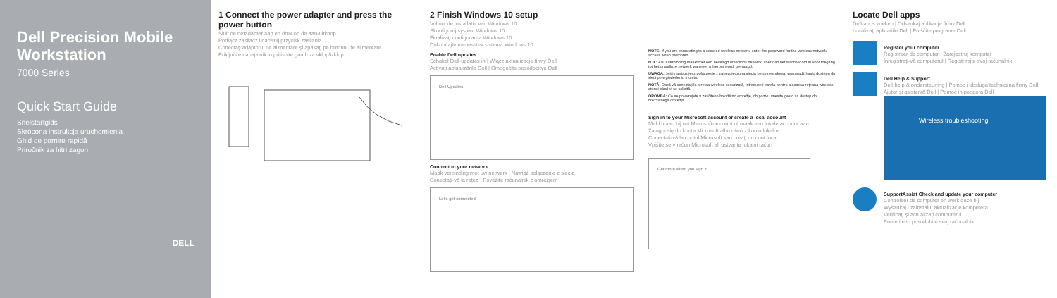Dell Precision Mobile Workstation
7000 Series
Quick Start Guide
Snelstartgids
Skrócona instrukcja uruchomienia
Ghid de pornire rapidă
Priročnik za hitri zagon
DELL
1 Connect the power adapter and press the power button
Sluit de netadapter aan en druk op de aan-uitknop
Podłącz zasilacz i naciśnij przycisk zasilania
Conectaţi adaptorul de alimentare şi apăsaţi pe butonul de alimentare
Priključite napajalnik in pritisnite gumb za vklop/izklop
2 Finish Windows 10 setup
Voltooi de installatie van Windows 10
Skonfiguruj system Windows 10
Finalizaţi configurarea Windows 10
Dokončajte namestitev sistema Windows 10
Enable Dell updates
Schakel Dell-updates in | Włącz aktualizacje firmy Dell
Activaţi actualizările Dell | Omogočite posodobitve Dell
Dell Updates
Connect to your network
Maak verbinding met uw netwerk | Nawiąż połączenie z siecią
Conectaţi-vă la reţea | Povežite računalnik z omrežjem
Let's get connected
NOTE: If you are connecting to a secured wireless network, enter the password for the wireless network access when prompted.
N.B.: Als u verbinding maakt met een beveiligd draadloos netwerk, voer dan het wachtwoord in voor toegang tot het draadloze netwerk wanneer u hierom wordt gevraagd.
UWAGA: Jeśli nawiązujesz połączenie z zabezpieczoną siecią bezprzewodową, wprowadź hasło dostępu do sieci po wyświetleniu monitu.
NOTĂ: Dacă vă conectaţi la o reţea wireless securizată, introduceţi parola pentru a accesa reţeaua wireless, atunci când vi se solicită.
OPOMBA: Če se povezujete v zaščiteno brezžično omrežje, ob pozivu vnesite geslo za dostop do brezžičnega omrežja.
Sign in to your Microsoft account or create a local account
Meld u aan bij uw Microsoft-account of maak een lokale account aan
Zaloguj się do konta Microsoft albo utwórz konto lokalne
Conectaţi-vă la contul Microsoft sau creaţi un cont local
Vpišite se v račun Microsoft ali ustvarite lokalni račun
Get more when you sign in
Locate Dell apps
Dell-apps zoeken | Odszukaj aplikacje firmy Dell
Localizaţi aplicaţiile Dell | Poiščite programe Dell
Register your computer
Registreer de computer | Zarejestruj komputer
Înregistraţi-vă computerul | Registrirajte svoj računalnik
Dell Help & Support
Dell-help & ondersteuning | Pomoc i obsługa techniczna firmy Dell
Ajutor şi asistenţă Dell | Pomoč in podpora Dell
Wireless troubleshooting
SupportAssist Check and update your computer
Controleer de computer en werk deze bij
Wyszukaj i zainstaluj aktualizacje komputera
Verificaţi şi actualizaţi computerul
Preverite in posodobite svoj računalnik